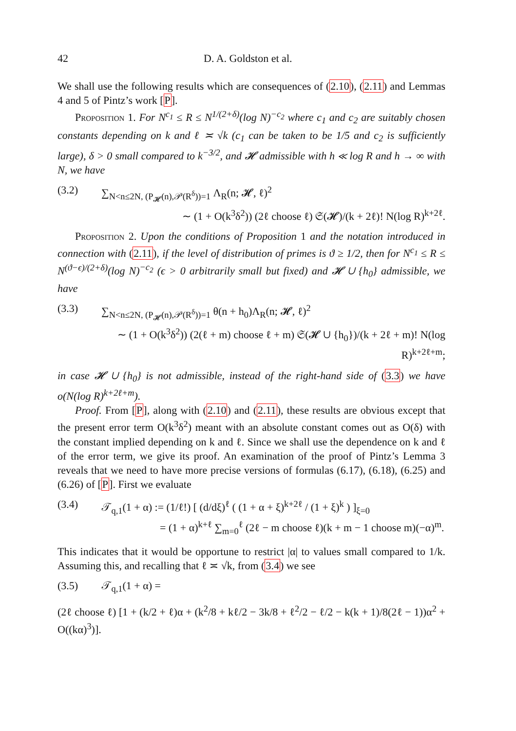42 D. A. Goldston et al.
We shall use the following results which are consequences of (2.10), (2.11) and Lemmas 4 and 5 of Pintz’s work [P].
Proposition 1. For N<sup>c<sub>1</sub></sup> ≤ R ≤ N<sup>1/(2+δ)</sup>(log N)<sup>−c<sub>2</sub></sup> where c<sub>1</sub> and c<sub>2</sub> are suitably chosen constants depending on k and ℓ ≍ √k (c<sub>1</sub> can be taken to be 1/5 and c<sub>2</sub> is sufficiently large), δ > 0 small compared to k<sup>−3/2</sup>, and 𝓗 admissible with h ≪ log R and h → ∞ with N, we have
(3.2) ∑<sub>N<n≤2N, (P<sub>𝓗</sub>(n),𝒫(R<sup>δ</sup>))=1</sub> Λ<sub>R</sub>(n; 𝓗, ℓ)<sup>2</sup>
∼ (1 + O(k<sup>3</sup>δ<sup>2</sup>)) (2ℓ choose ℓ) 𝔖(𝓗)/(k + 2ℓ)! N(log R)<sup>k+2ℓ</sup>.
Proposition 2. Upon the conditions of Proposition 1 and the notation introduced in connection with (2.11), if the level of distribution of primes is ϑ ≥ 1/2, then for N<sup>c<sub>1</sub></sup> ≤ R ≤ N<sup>(ϑ−ϵ)/(2+δ)</sup>(log N)<sup>−c<sub>2</sub></sup> (ϵ > 0 arbitrarily small but fixed) and 𝓗 ∪ {h<sub>0</sub>} admissible, we have
(3.3) ∑<sub>N<n≤2N, (P<sub>𝓗</sub>(n),𝒫(R<sup>δ</sup>))=1</sub> θ(n + h<sub>0</sub>)Λ<sub>R</sub>(n; 𝓗, ℓ)<sup>2</sup>
∼ (1 + O(k<sup>3</sup>δ<sup>2</sup>)) (2(ℓ + m) choose ℓ + m) 𝔖(𝓗 ∪ {h<sub>0</sub>})/(k + 2ℓ + m)! N(log R)<sup>k+2ℓ+m</sup>;
in case 𝓗 ∪ {h<sub>0</sub>} is not admissible, instead of the right-hand side of (3.3) we have o(N(log R)<sup>k+2ℓ+m</sup>).
Proof. From [P], along with (2.10) and (2.11), these results are obvious except that the present error term O(k<sup>3</sup>δ<sup>2</sup>) meant with an absolute constant comes out as O(δ) with the constant implied depending on k and ℓ. Since we shall use the dependence on k and ℓ of the error term, we give its proof. An examination of the proof of Pintz’s Lemma 3 reveals that we need to have more precise versions of formulas (6.17), (6.18), (6.25) and (6.26) of [P]. First we evaluate
(3.4) 𝒯<sub>q,1</sub>(1 + α) := (1/ℓ!) [ (d/dξ)<sup>ℓ</sup> ( (1 + α + ξ)<sup>k+2ℓ</sup> / (1 + ξ)<sup>k</sup> ) ]<sub>ξ=0</sub>
= (1 + α)<sup>k+ℓ</sup> ∑<sub>m=0</sub><sup>ℓ</sup> (2ℓ − m choose ℓ)(k + m − 1 choose m)(−α)<sup>m</sup>.
This indicates that it would be opportune to restrict |α| to values small compared to 1/k. Assuming this, and recalling that ℓ ≍ √k, from (3.4) we see
(3.5) 𝒯<sub>q,1</sub>(1 + α) =
(2ℓ choose ℓ) [1 + (k/2 + ℓ)α + (k<sup>2</sup>/8 + kℓ/2 − 3k/8 + ℓ<sup>2</sup>/2 − ℓ/2 − k(k + 1)/8(2ℓ − 1))α<sup>2</sup> + O((kα)<sup>3</sup>)].